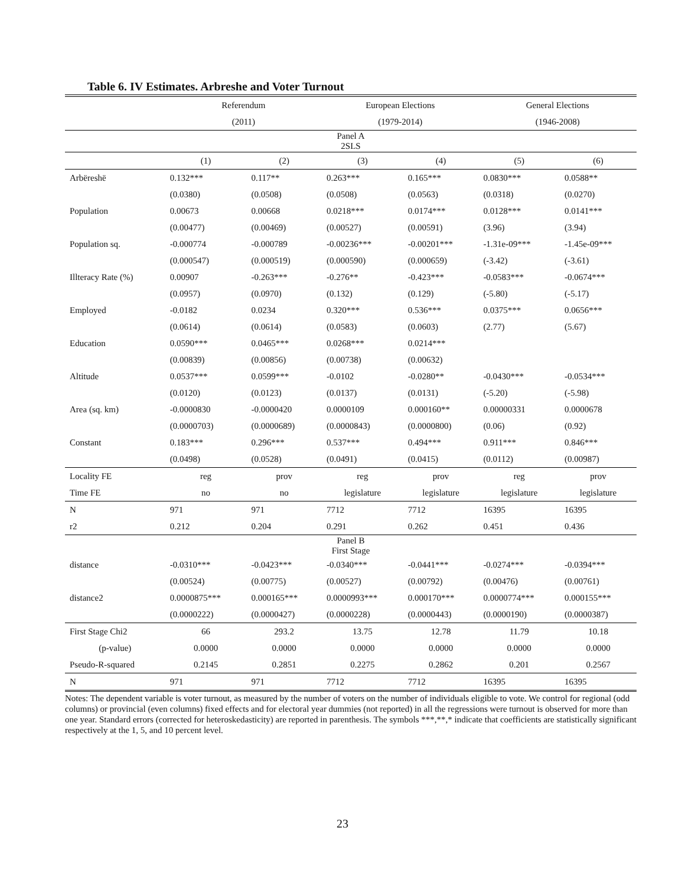Table 6. IV Estimates. Arbreshe and Voter Turnout
| | Referendum | | European Elections | | General Elections | |
| --- | --- | --- | --- | --- | --- | --- |
| | (2011) | | (1979-2014) | | (1946-2008) | |
| Panel A 2SLS | | | | | | |
| | (1) | (2) | (3) | (4) | (5) | (6) |
| Arbëreshë | 0.132*** | 0.117** | 0.263*** | 0.165*** | 0.0830*** | 0.0588** |
| | (0.0380) | (0.0508) | (0.0508) | (0.0563) | (0.0318) | (0.0270) |
| Population | 0.00673 | 0.00668 | 0.0218*** | 0.0174*** | 0.0128*** | 0.0141*** |
| | (0.00477) | (0.00469) | (0.00527) | (0.00591) | (3.96) | (3.94) |
| Population sq. | -0.000774 | -0.000789 | -0.00236*** | -0.00201*** | -1.31e-09*** | -1.45e-09*** |
| | (0.000547) | (0.000519) | (0.000590) | (0.000659) | (-3.42) | (-3.61) |
| Illteracy Rate (%) | 0.00907 | -0.263*** | -0.276** | -0.423*** | -0.0583*** | -0.0674*** |
| | (0.0957) | (0.0970) | (0.132) | (0.129) | (-5.80) | (-5.17) |
| Employed | -0.0182 | 0.0234 | 0.320*** | 0.536*** | 0.0375*** | 0.0656*** |
| | (0.0614) | (0.0614) | (0.0583) | (0.0603) | (2.77) | (5.67) |
| Education | 0.0590*** | 0.0465*** | 0.0268*** | 0.0214*** | | |
| | (0.00839) | (0.00856) | (0.00738) | (0.00632) | | |
| Altitude | 0.0537*** | 0.0599*** | -0.0102 | -0.0280** | -0.0430*** | -0.0534*** |
| | (0.0120) | (0.0123) | (0.0137) | (0.0131) | (-5.20) | (-5.98) |
| Area (sq. km) | -0.0000830 | -0.0000420 | 0.0000109 | 0.000160** | 0.00000331 | 0.0000678 |
| | (0.0000703) | (0.0000689) | (0.0000843) | (0.0000800) | (0.06) | (0.92) |
| Constant | 0.183*** | 0.296*** | 0.537*** | 0.494*** | 0.911*** | 0.846*** |
| | (0.0498) | (0.0528) | (0.0491) | (0.0415) | (0.0112) | (0.00987) |
| Locality FE | reg | prov | reg | prov | reg | prov |
| Time FE | no | no | legislature | legislature | legislature | legislature |
| N | 971 | 971 | 7712 | 7712 | 16395 | 16395 |
| r2 | 0.212 | 0.204 | 0.291 | 0.262 | 0.451 | 0.436 |
| Panel B First Stage | | | | | | |
| distance | -0.0310*** | -0.0423*** | -0.0340*** | -0.0441*** | -0.0274*** | -0.0394*** |
| | (0.00524) | (0.00775) | (0.00527) | (0.00792) | (0.00476) | (0.00761) |
| distance2 | 0.0000875*** | 0.000165*** | 0.0000993*** | 0.000170*** | 0.0000774*** | 0.000155*** |
| | (0.0000222) | (0.0000427) | (0.0000228) | (0.0000443) | (0.0000190) | (0.0000387) |
| First Stage Chi2 | 66 | 293.2 | 13.75 | 12.78 | 11.79 | 10.18 |
| (p-value) | 0.0000 | 0.0000 | 0.0000 | 0.0000 | 0.0000 | 0.0000 |
| Pseudo-R-squared | 0.2145 | 0.2851 | 0.2275 | 0.2862 | 0.201 | 0.2567 |
| N | 971 | 971 | 7712 | 7712 | 16395 | 16395 |
Notes: The dependent variable is voter turnout, as measured by the number of voters on the number of individuals eligible to vote. We control for regional (odd columns) or provincial (even columns) fixed effects and for electoral year dummies (not reported) in all the regressions were turnout is observed for more than one year. Standard errors (corrected for heteroskedasticity) are reported in parenthesis. The symbols ***,**,* indicate that coefficients are statistically significant respectively at the 1, 5, and 10 percent level.
23